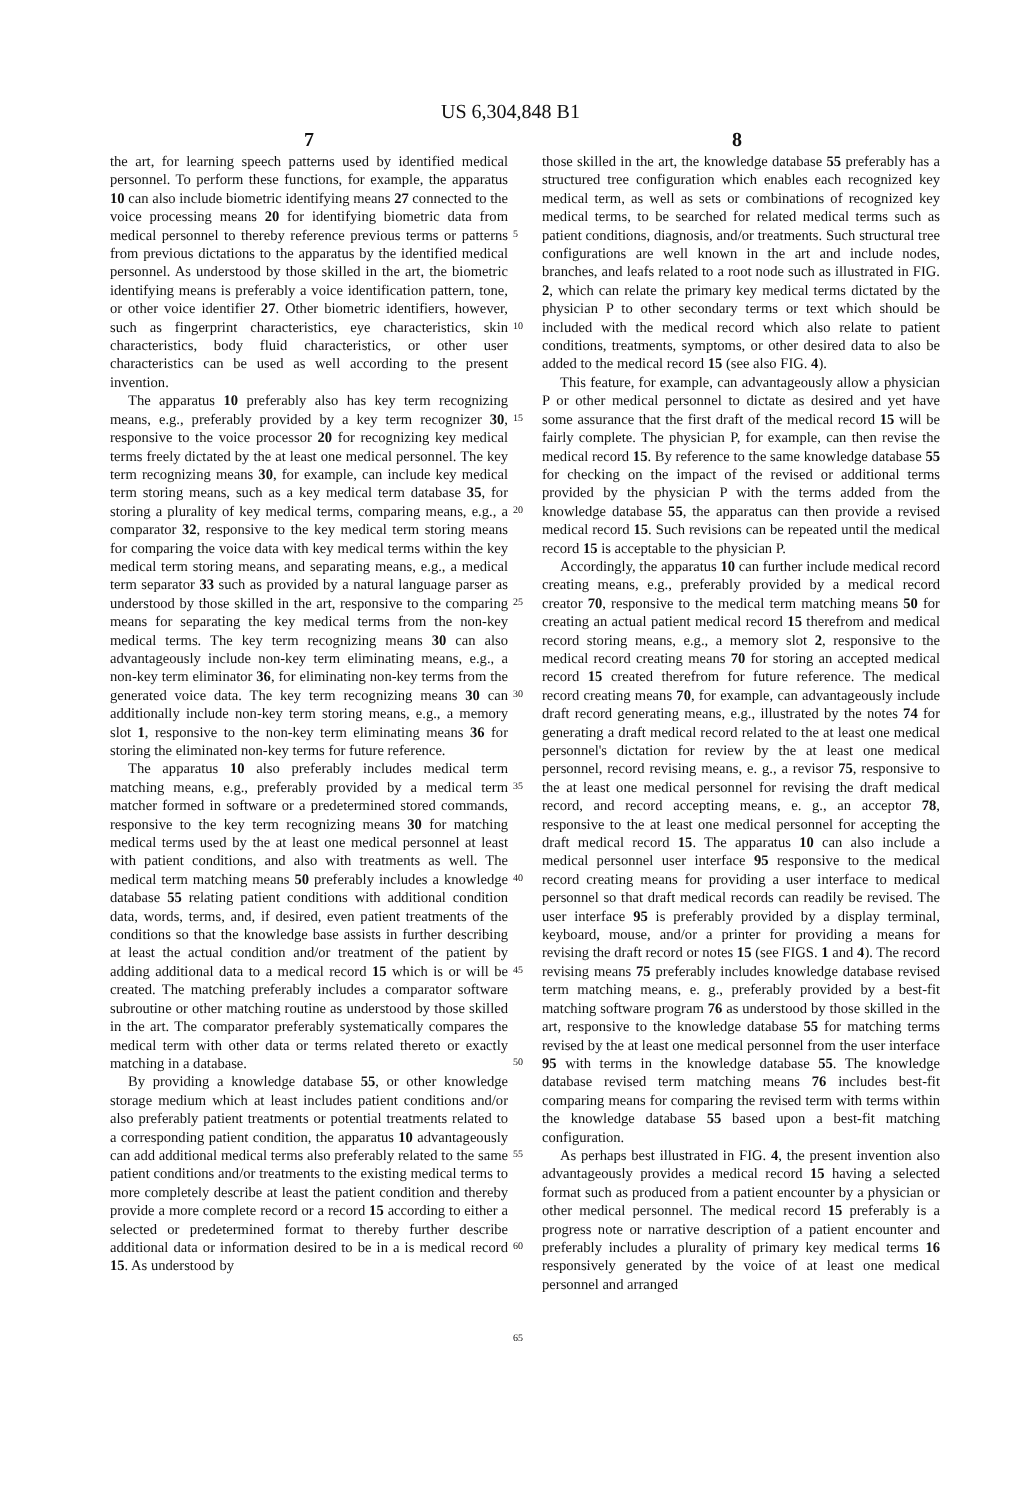US 6,304,848 B1
7 8
the art, for learning speech patterns used by identified medical personnel. To perform these functions, for example, the apparatus 10 can also include biometric identifying means 27 connected to the voice processing means 20 for identifying biometric data from medical personnel to thereby reference previous terms or patterns from previous dictations to the apparatus by the identified medical personnel. As understood by those skilled in the art, the biometric identifying means is preferably a voice identification pattern, tone, or other voice identifier 27. Other biometric identifiers, however, such as fingerprint characteristics, eye characteristics, skin characteristics, body fluid characteristics, or other user characteristics can be used as well according to the present invention.
The apparatus 10 preferably also has key term recognizing means, e.g., preferably provided by a key term recognizer 30, responsive to the voice processor 20 for recognizing key medical terms freely dictated by the at least one medical personnel. The key term recognizing means 30, for example, can include key medical term storing means, such as a key medical term database 35, for storing a plurality of key medical terms, comparing means, e.g., a comparator 32, responsive to the key medical term storing means for comparing the voice data with key medical terms within the key medical term storing means, and separating means, e.g., a medical term separator 33 such as provided by a natural language parser as understood by those skilled in the art, responsive to the comparing means for separating the key medical terms from the non-key medical terms. The key term recognizing means 30 can also advantageously include non-key term eliminating means, e.g., a non-key term eliminator 36, for eliminating non-key terms from the generated voice data. The key term recognizing means 30 can additionally include non-key term storing means, e.g., a memory slot 1, responsive to the non-key term eliminating means 36 for storing the eliminated non-key terms for future reference.
The apparatus 10 also preferably includes medical term matching means, e.g., preferably provided by a medical term matcher formed in software or a predetermined stored commands, responsive to the key term recognizing means 30 for matching medical terms used by the at least one medical personnel at least with patient conditions, and also with treatments as well. The medical term matching means 50 preferably includes a knowledge database 55 relating patient conditions with additional condition data, words, terms, and, if desired, even patient treatments of the conditions so that the knowledge base assists in further describing at least the actual condition and/or treatment of the patient by adding additional data to a medical record 15 which is or will be created. The matching preferably includes a comparator software subroutine or other matching routine as understood by those skilled in the art. The comparator preferably systematically compares the medical term with other data or terms related thereto or exactly matching in a database.
By providing a knowledge database 55, or other knowledge storage medium which at least includes patient conditions and/or also preferably patient treatments or potential treatments related to a corresponding patient condition, the apparatus 10 advantageously can add additional medical terms also preferably related to the same patient conditions and/or treatments to the existing medical terms to more completely describe at least the patient condition and thereby provide a more complete record or a record 15 according to either a selected or predetermined format to thereby further describe additional data or information desired to be in a is medical record 15. As understood by
those skilled in the art, the knowledge database 55 preferably has a structured tree configuration which enables each recognized key medical term, as well as sets or combinations of recognized key medical terms, to be searched for related medical terms such as patient conditions, diagnosis, and/or treatments. Such structural tree configurations are well known in the art and include nodes, branches, and leafs related to a root node such as illustrated in FIG. 2, which can relate the primary key medical terms dictated by the physician P to other secondary terms or text which should be included with the medical record which also relate to patient conditions, treatments, symptoms, or other desired data to also be added to the medical record 15 (see also FIG. 4).
This feature, for example, can advantageously allow a physician P or other medical personnel to dictate as desired and yet have some assurance that the first draft of the medical record 15 will be fairly complete. The physician P, for example, can then revise the medical record 15. By reference to the same knowledge database 55 for checking on the impact of the revised or additional terms provided by the physician P with the terms added from the knowledge database 55, the apparatus can then provide a revised medical record 15. Such revisions can be repeated until the medical record 15 is acceptable to the physician P.
Accordingly, the apparatus 10 can further include medical record creating means, e.g., preferably provided by a medical record creator 70, responsive to the medical term matching means 50 for creating an actual patient medical record 15 therefrom and medical record storing means, e.g., a memory slot 2, responsive to the medical record creating means 70 for storing an accepted medical record 15 created therefrom for future reference. The medical record creating means 70, for example, can advantageously include draft record generating means, e.g., illustrated by the notes 74 for generating a draft medical record related to the at least one medical personnel's dictation for review by the at least one medical personnel, record revising means, e. g., a revisor 75, responsive to the at least one medical personnel for revising the draft medical record, and record accepting means, e. g., an acceptor 78, responsive to the at least one medical personnel for accepting the draft medical record 15. The apparatus 10 can also include a medical personnel user interface 95 responsive to the medical record creating means for providing a user interface to medical personnel so that draft medical records can readily be revised. The user interface 95 is preferably provided by a display terminal, keyboard, mouse, and/or a printer for providing a means for revising the draft record or notes 15 (see FIGS. 1 and 4). The record revising means 75 preferably includes knowledge database revised term matching means, e. g., preferably provided by a best-fit matching software program 76 as understood by those skilled in the art, responsive to the knowledge database 55 for matching terms revised by the at least one medical personnel from the user interface 95 with terms in the knowledge database 55. The knowledge database revised term matching means 76 includes best-fit comparing means for comparing the revised term with terms within the knowledge database 55 based upon a best-fit matching configuration.
As perhaps best illustrated in FIG. 4, the present invention also advantageously provides a medical record 15 having a selected format such as produced from a patient encounter by a physician or other medical personnel. The medical record 15 preferably is a progress note or narrative description of a patient encounter and preferably includes a plurality of primary key medical terms 16 responsively generated by the voice of at least one medical personnel and arranged
5
10
15
20
25
30
35
40
45
50
55
60
65